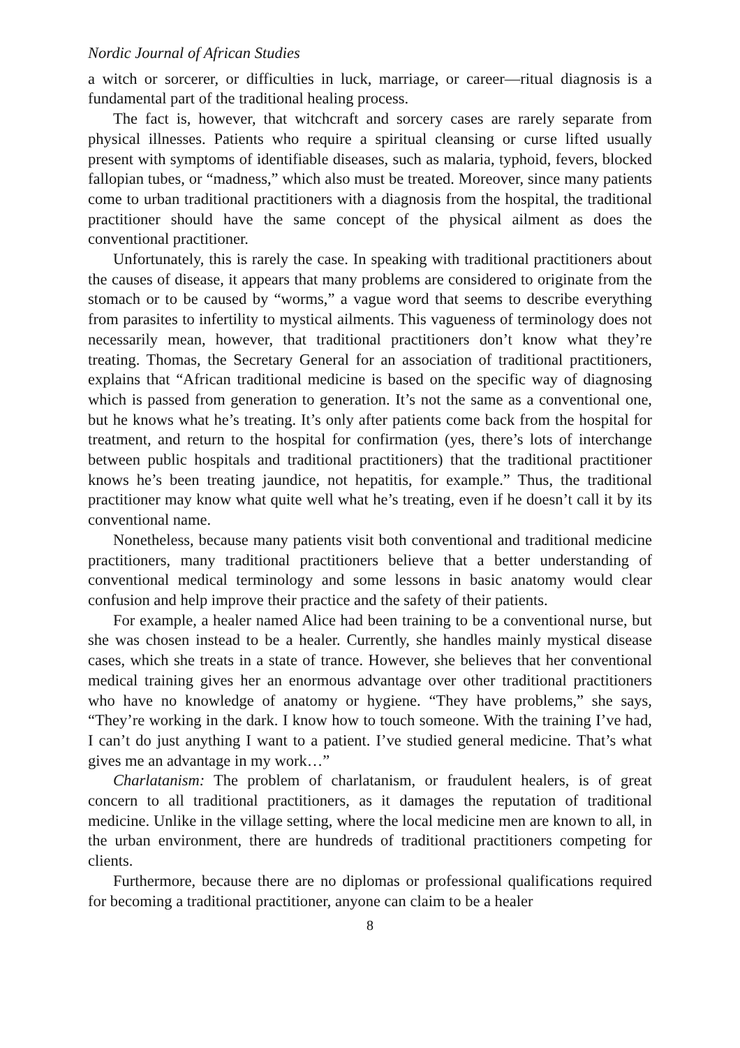Nordic Journal of African Studies
a witch or sorcerer, or difficulties in luck, marriage, or career—ritual diagnosis is a fundamental part of the traditional healing process.
The fact is, however, that witchcraft and sorcery cases are rarely separate from physical illnesses. Patients who require a spiritual cleansing or curse lifted usually present with symptoms of identifiable diseases, such as malaria, typhoid, fevers, blocked fallopian tubes, or “madness,” which also must be treated. Moreover, since many patients come to urban traditional practitioners with a diagnosis from the hospital, the traditional practitioner should have the same concept of the physical ailment as does the conventional practitioner.
Unfortunately, this is rarely the case. In speaking with traditional practitioners about the causes of disease, it appears that many problems are considered to originate from the stomach or to be caused by “worms,” a vague word that seems to describe everything from parasites to infertility to mystical ailments. This vagueness of terminology does not necessarily mean, however, that traditional practitioners don’t know what they’re treating. Thomas, the Secretary General for an association of traditional practitioners, explains that “African traditional medicine is based on the specific way of diagnosing which is passed from generation to generation. It’s not the same as a conventional one, but he knows what he’s treating. It’s only after patients come back from the hospital for treatment, and return to the hospital for confirmation (yes, there’s lots of interchange between public hospitals and traditional practitioners) that the traditional practitioner knows he’s been treating jaundice, not hepatitis, for example.” Thus, the traditional practitioner may know what quite well what he’s treating, even if he doesn’t call it by its conventional name.
Nonetheless, because many patients visit both conventional and traditional medicine practitioners, many traditional practitioners believe that a better understanding of conventional medical terminology and some lessons in basic anatomy would clear confusion and help improve their practice and the safety of their patients.
For example, a healer named Alice had been training to be a conventional nurse, but she was chosen instead to be a healer. Currently, she handles mainly mystical disease cases, which she treats in a state of trance. However, she believes that her conventional medical training gives her an enormous advantage over other traditional practitioners who have no knowledge of anatomy or hygiene. “They have problems,” she says, “They’re working in the dark. I know how to touch someone. With the training I’ve had, I can’t do just anything I want to a patient. I’ve studied general medicine. That’s what gives me an advantage in my work…”
Charlatanism: The problem of charlatanism, or fraudulent healers, is of great concern to all traditional practitioners, as it damages the reputation of traditional medicine. Unlike in the village setting, where the local medicine men are known to all, in the urban environment, there are hundreds of traditional practitioners competing for clients.
Furthermore, because there are no diplomas or professional qualifications required for becoming a traditional practitioner, anyone can claim to be a healer
8